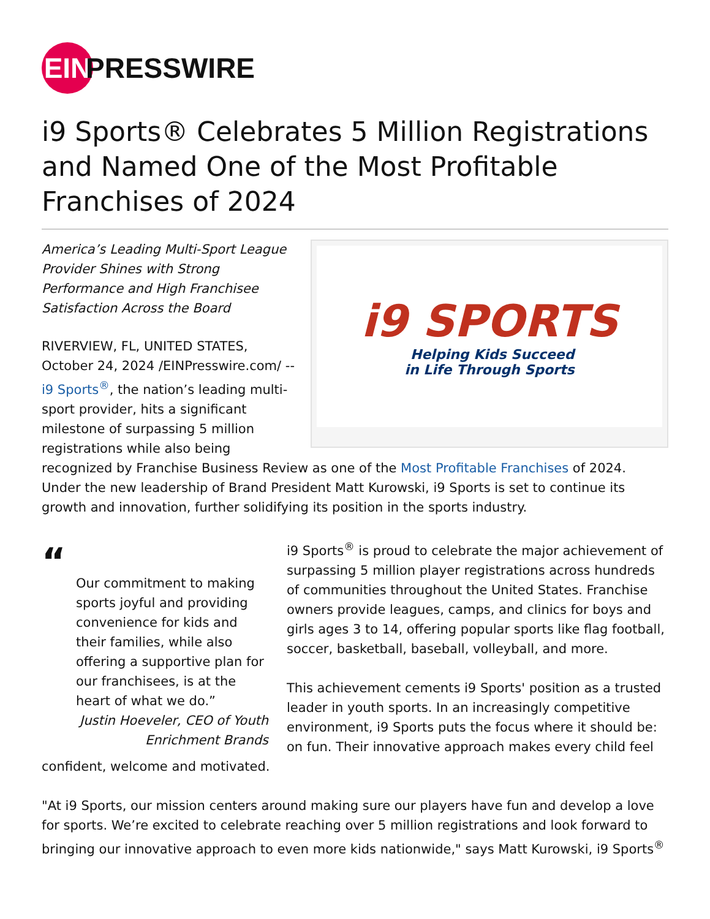EIN PRESSWIRE
i9 Sports® Celebrates 5 Million Registrations and Named One of the Most Profitable Franchises of 2024
i9 SPORTS
Helping Kids Succeed
in Life Through Sports
America’s Leading Multi-Sport League Provider Shines with Strong Performance and High Franchisee Satisfaction Across the Board
RIVERVIEW, FL, UNITED STATES, October 24, 2024 /EINPresswire.com/ -- i9 Sports<sup>®</sup>, the nation’s leading multi-sport provider, hits a significant milestone of surpassing 5 million registrations while also being recognized by Franchise Business Review as one of the Most Profitable Franchises of 2024. Under the new leadership of Brand President Matt Kurowski, i9 Sports is set to continue its growth and innovation, further solidifying its position in the sports industry.
“
Our commitment to making sports joyful and providing convenience for kids and their families, while also offering a supportive plan for our franchisees, is at the heart of what we do.”
Justin Hoeveler, CEO of Youth Enrichment Brands
i9 Sports<sup>®</sup> is proud to celebrate the major achievement of surpassing 5 million player registrations across hundreds of communities throughout the United States. Franchise owners provide leagues, camps, and clinics for boys and girls ages 3 to 14, offering popular sports like flag football, soccer, basketball, baseball, volleyball, and more.
This achievement cements i9 Sports' position as a trusted leader in youth sports. In an increasingly competitive environment, i9 Sports puts the focus where it should be: on fun. Their innovative approach makes every child feel confident, welcome and motivated.
"At i9 Sports, our mission centers around making sure our players have fun and develop a love for sports. We’re excited to celebrate reaching over 5 million registrations and look forward to bringing our innovative approach to even more kids nationwide," says Matt Kurowski, i9 Sports<sup>®</sup>